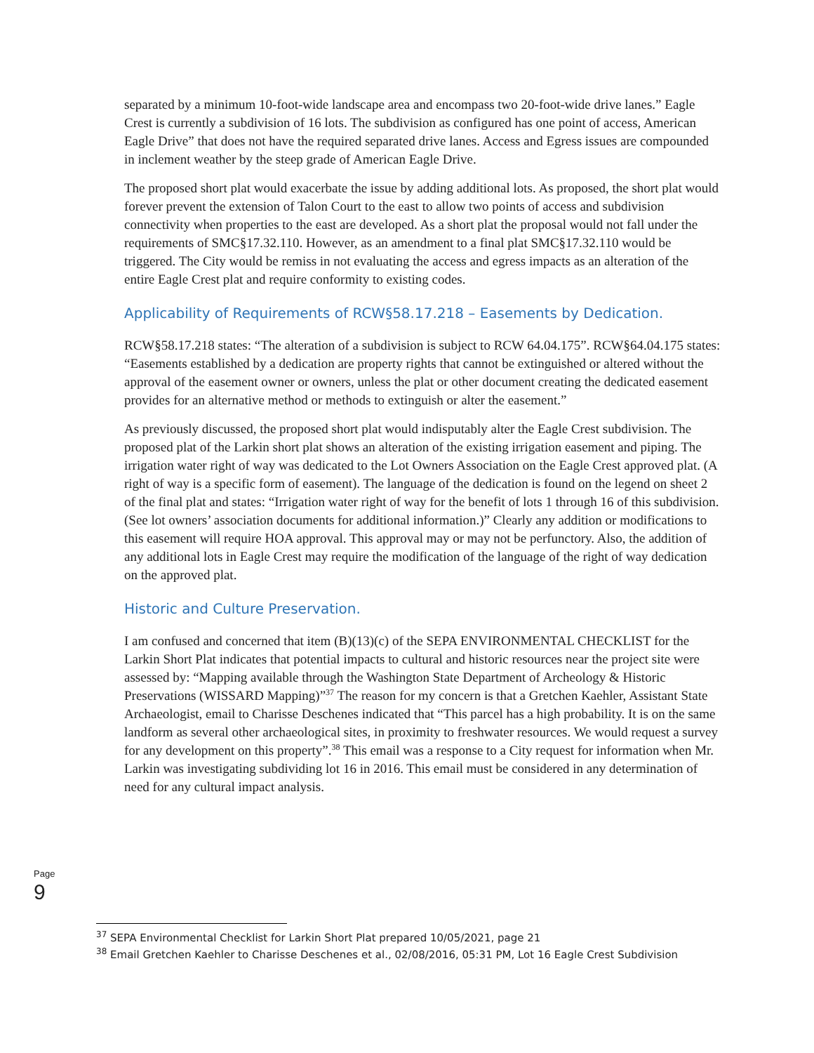separated by a minimum 10-foot-wide landscape area and encompass two 20-foot-wide drive lanes.” Eagle Crest is currently a subdivision of 16 lots. The subdivision as configured has one point of access, American Eagle Drive” that does not have the required separated drive lanes. Access and Egress issues are compounded in inclement weather by the steep grade of American Eagle Drive.
The proposed short plat would exacerbate the issue by adding additional lots. As proposed, the short plat would forever prevent the extension of Talon Court to the east to allow two points of access and subdivision connectivity when properties to the east are developed. As a short plat the proposal would not fall under the requirements of SMC§17.32.110. However, as an amendment to a final plat SMC§17.32.110 would be triggered. The City would be remiss in not evaluating the access and egress impacts as an alteration of the entire Eagle Crest plat and require conformity to existing codes.
Applicability of Requirements of RCW§58.17.218 – Easements by Dedication.
RCW§58.17.218 states: “The alteration of a subdivision is subject to RCW 64.04.175”. RCW§64.04.175 states: “Easements established by a dedication are property rights that cannot be extinguished or altered without the approval of the easement owner or owners, unless the plat or other document creating the dedicated easement provides for an alternative method or methods to extinguish or alter the easement.”
As previously discussed, the proposed short plat would indisputably alter the Eagle Crest subdivision. The proposed plat of the Larkin short plat shows an alteration of the existing irrigation easement and piping. The irrigation water right of way was dedicated to the Lot Owners Association on the Eagle Crest approved plat. (A right of way is a specific form of easement). The language of the dedication is found on the legend on sheet 2 of the final plat and states: “Irrigation water right of way for the benefit of lots 1 through 16 of this subdivision. (See lot owners’ association documents for additional information.)” Clearly any addition or modifications to this easement will require HOA approval. This approval may or may not be perfunctory. Also, the addition of any additional lots in Eagle Crest may require the modification of the language of the right of way dedication on the approved plat.
Historic and Culture Preservation.
I am confused and concerned that item (B)(13)(c) of the SEPA ENVIRONMENTAL CHECKLIST for the Larkin Short Plat indicates that potential impacts to cultural and historic resources near the project site were assessed by: “Mapping available through the Washington State Department of Archeology & Historic Preservations (WISSARD Mapping)”<sup>37</sup> The reason for my concern is that a Gretchen Kaehler, Assistant State Archaeologist, email to Charisse Deschenes indicated that “This parcel has a high probability. It is on the same landform as several other archaeological sites, in proximity to freshwater resources. We would request a survey for any development on this property”.<sup>38</sup> This email was a response to a City request for information when Mr. Larkin was investigating subdividing lot 16 in 2016. This email must be considered in any determination of need for any cultural impact analysis.
Page 9
<sup>37</sup> SEPA Environmental Checklist for Larkin Short Plat prepared 10/05/2021, page 21
<sup>38</sup> Email Gretchen Kaehler to Charisse Deschenes et al., 02/08/2016, 05:31 PM, Lot 16 Eagle Crest Subdivision